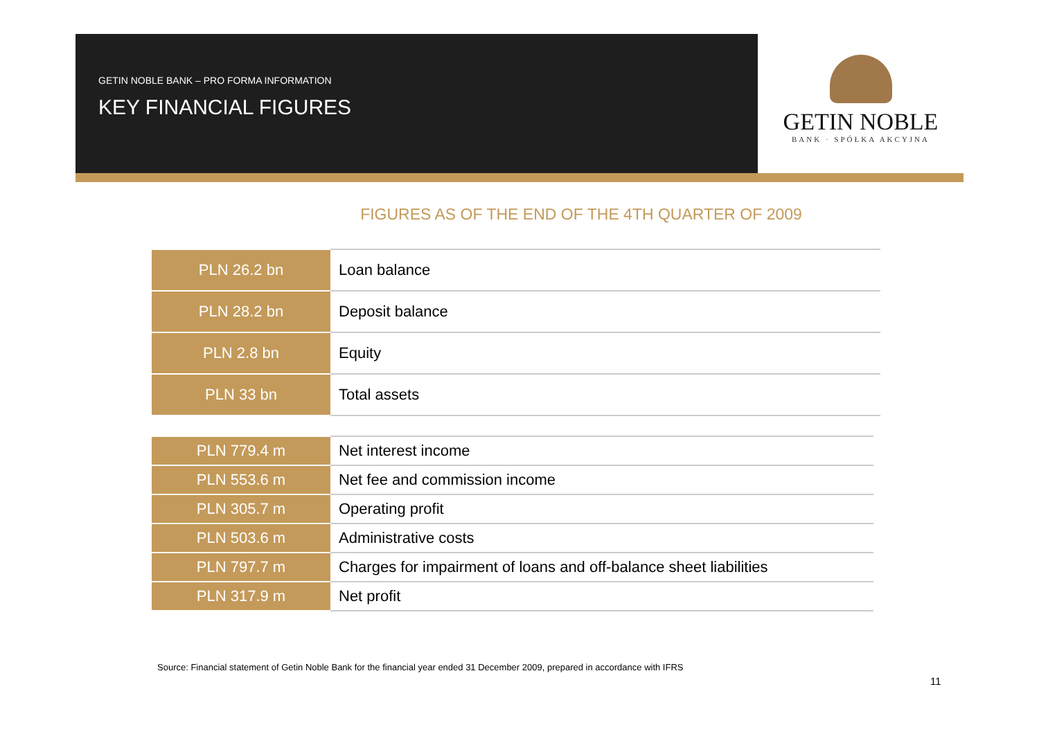GETIN NOBLE BANK – PRO FORMA INFORMATION
KEY FINANCIAL FIGURES
GETIN NOBLE
BANK · SPÓŁKA AKCYJNA
FIGURES AS OF THE END OF THE 4TH QUARTER OF 2009
| PLN 26.2 bn | Loan balance |
| PLN 28.2 bn | Deposit balance |
| PLN 2.8 bn | Equity |
| PLN 33 bn | Total assets |
| PLN 779.4 m | Net interest income |
| PLN 553.6 m | Net fee and commission income |
| PLN 305.7 m | Operating profit |
| PLN 503.6 m | Administrative costs |
| PLN 797.7 m | Charges for impairment of loans and off-balance sheet liabilities |
| PLN 317.9 m | Net profit |
Source: Financial statement of Getin Noble Bank for the financial year ended 31 December 2009, prepared in accordance with IFRS
11